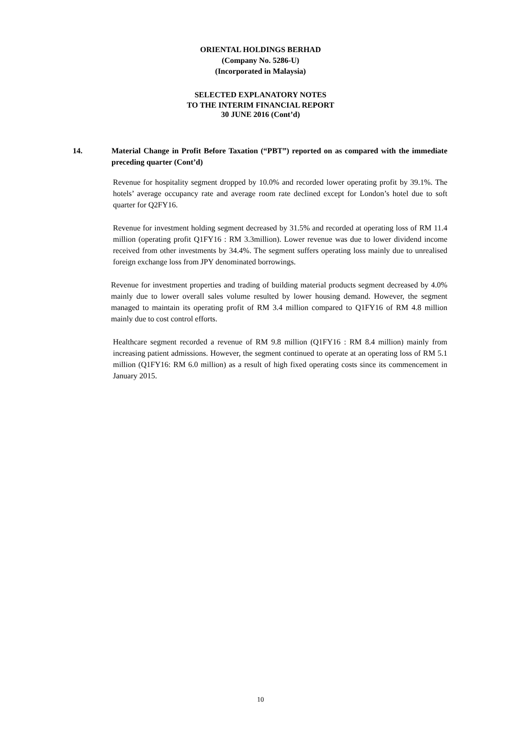ORIENTAL HOLDINGS BERHAD
(Company No. 5286-U)
(Incorporated in Malaysia)
SELECTED EXPLANATORY NOTES
TO THE INTERIM FINANCIAL REPORT
30 JUNE 2016 (Cont’d)
14. Material Change in Profit Before Taxation (“PBT”) reported on as compared with the immediate preceding quarter (Cont’d)
Revenue for hospitality segment dropped by 10.0% and recorded lower operating profit by 39.1%. The hotels’ average occupancy rate and average room rate declined except for London’s hotel due to soft quarter for Q2FY16.
Revenue for investment holding segment decreased by 31.5% and recorded at operating loss of RM 11.4 million (operating profit Q1FY16 : RM 3.3million). Lower revenue was due to lower dividend income received from other investments by 34.4%. The segment suffers operating loss mainly due to unrealised foreign exchange loss from JPY denominated borrowings.
Revenue for investment properties and trading of building material products segment decreased by 4.0% mainly due to lower overall sales volume resulted by lower housing demand. However, the segment managed to maintain its operating profit of RM 3.4 million compared to Q1FY16 of RM 4.8 million mainly due to cost control efforts.
Healthcare segment recorded a revenue of RM 9.8 million (Q1FY16 : RM 8.4 million) mainly from increasing patient admissions. However, the segment continued to operate at an operating loss of RM 5.1 million (Q1FY16: RM 6.0 million) as a result of high fixed operating costs since its commencement in January 2015.
10